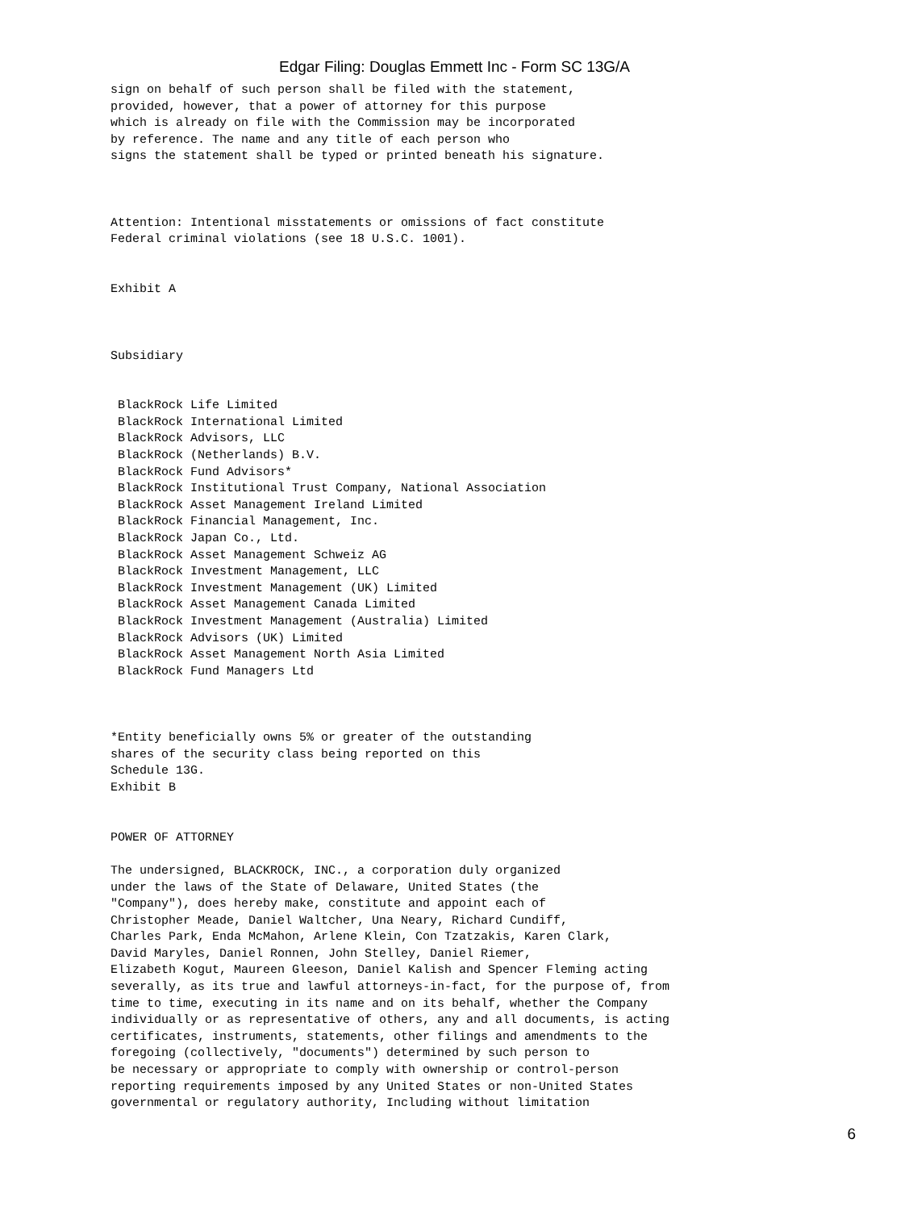Edgar Filing: Douglas Emmett Inc - Form SC 13G/A
sign on behalf of such person shall be filed with the statement,
provided, however, that a power of attorney for this purpose
which is already on file with the Commission may be incorporated
by reference. The name and any title of each person who
signs the statement shall be typed or printed beneath his signature.



Attention: Intentional misstatements or omissions of fact constitute
Federal criminal violations (see 18 U.S.C. 1001).


Exhibit A



Subsidiary


 BlackRock Life Limited
 BlackRock International Limited
 BlackRock Advisors, LLC
 BlackRock (Netherlands) B.V.
 BlackRock Fund Advisors*
 BlackRock Institutional Trust Company, National Association
 BlackRock Asset Management Ireland Limited
 BlackRock Financial Management, Inc.
 BlackRock Japan Co., Ltd.
 BlackRock Asset Management Schweiz AG
 BlackRock Investment Management, LLC
 BlackRock Investment Management (UK) Limited
 BlackRock Asset Management Canada Limited
 BlackRock Investment Management (Australia) Limited
 BlackRock Advisors (UK) Limited
 BlackRock Asset Management North Asia Limited
 BlackRock Fund Managers Ltd



*Entity beneficially owns 5% or greater of the outstanding
shares of the security class being reported on this
Schedule 13G.
Exhibit B


POWER OF ATTORNEY

The undersigned, BLACKROCK, INC., a corporation duly organized
under the laws of the State of Delaware, United States (the
"Company"), does hereby make, constitute and appoint each of
Christopher Meade, Daniel Waltcher, Una Neary, Richard Cundiff,
Charles Park, Enda McMahon, Arlene Klein, Con Tzatzakis, Karen Clark,
David Maryles, Daniel Ronnen, John Stelley, Daniel Riemer,
Elizabeth Kogut, Maureen Gleeson, Daniel Kalish and Spencer Fleming acting
severally, as its true and lawful attorneys-in-fact, for the purpose of, from
time to time, executing in its name and on its behalf, whether the Company
individually or as representative of others, any and all documents, is acting
certificates, instruments, statements, other filings and amendments to the
foregoing (collectively, "documents") determined by such person to
be necessary or appropriate to comply with ownership or control-person
reporting requirements imposed by any United States or non-United States
governmental or regulatory authority, Including without limitation
6